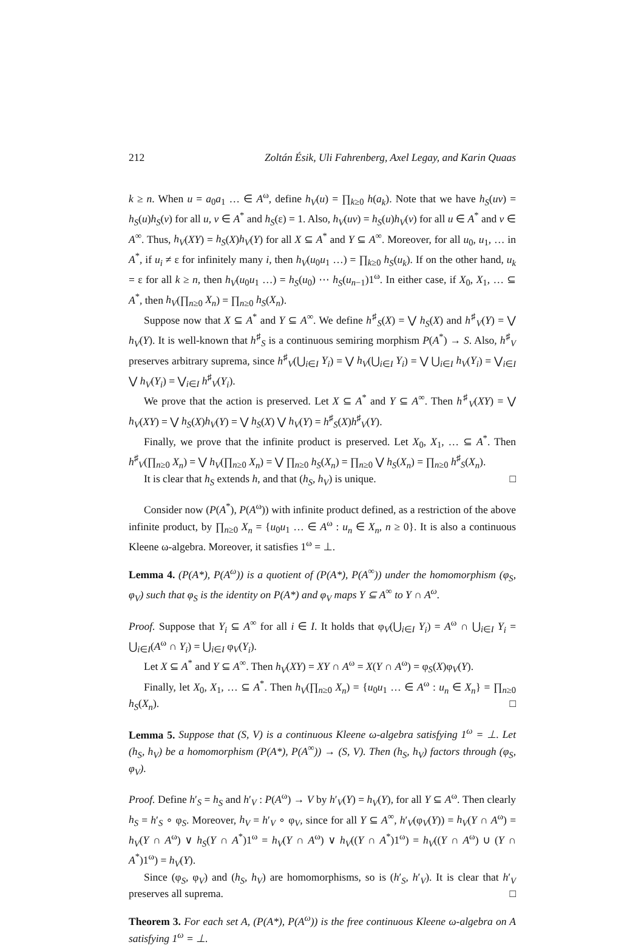212 Zoltán Ésik, Uli Fahrenberg, Axel Legay, and Karin Quaas
k ≥ n. When u = a<sub>0</sub>a<sub>1</sub> … ∈ A<sup>ω</sup>, define h<sub>V</sub>(u) = ∏<sub>k≥0</sub> h(a<sub>k</sub>). Note that we have h<sub>S</sub>(uv) = h<sub>S</sub>(u)h<sub>S</sub>(v) for all u, v ∈ A<sup>*</sup> and h<sub>S</sub>(ε) = 1. Also, h<sub>V</sub>(uv) = h<sub>S</sub>(u)h<sub>V</sub>(v) for all u ∈ A<sup>*</sup> and v ∈ A<sup>∞</sup>. Thus, h<sub>V</sub>(XY) = h<sub>S</sub>(X)h<sub>V</sub>(Y) for all X ⊆ A<sup>*</sup> and Y ⊆ A<sup>∞</sup>. Moreover, for all u<sub>0</sub>, u<sub>1</sub>, … in A<sup>*</sup>, if u<sub>i</sub> ≠ ε for infinitely many i, then h<sub>V</sub>(u<sub>0</sub>u<sub>1</sub> …) = ∏<sub>k≥0</sub> h<sub>S</sub>(u<sub>k</sub>). If on the other hand, u<sub>k</sub> = ε for all k ≥ n, then h<sub>V</sub>(u<sub>0</sub>u<sub>1</sub> …) = h<sub>S</sub>(u<sub>0</sub>) ⋯ h<sub>S</sub>(u<sub>n−1</sub>)1<sup>ω</sup>. In either case, if X<sub>0</sub>, X<sub>1</sub>, … ⊆ A<sup>*</sup>, then h<sub>V</sub>(∏<sub>n≥0</sub> X<sub>n</sub>) = ∏<sub>n≥0</sub> h<sub>S</sub>(X<sub>n</sub>).
Suppose now that X ⊆ A<sup>*</sup> and Y ⊆ A<sup>∞</sup>. We define h<sup>♯</sup><sub>S</sub>(X) = ⋁ h<sub>S</sub>(X) and h<sup>♯</sup><sub>V</sub>(Y) = ⋁ h<sub>V</sub>(Y). It is well-known that h<sup>♯</sup><sub>S</sub> is a continuous semiring morphism P(A<sup>*</sup>) → S. Also, h<sup>♯</sup><sub>V</sub> preserves arbitrary suprema, since h<sup>♯</sup><sub>V</sub>(⋃<sub>i∈I</sub> Y<sub>i</sub>) = ⋁ h<sub>V</sub>(⋃<sub>i∈I</sub> Y<sub>i</sub>) = ⋁ ⋃<sub>i∈I</sub> h<sub>V</sub>(Y<sub>i</sub>) = ⋁<sub>i∈I</sub> ⋁ h<sub>V</sub>(Y<sub>i</sub>) = ⋁<sub>i∈I</sub> h<sup>♯</sup><sub>V</sub>(Y<sub>i</sub>).
We prove that the action is preserved. Let X ⊆ A<sup>*</sup> and Y ⊆ A<sup>∞</sup>. Then h<sup>♯</sup><sub>V</sub>(XY) = ⋁ h<sub>V</sub>(XY) = ⋁ h<sub>S</sub>(X)h<sub>V</sub>(Y) = ⋁ h<sub>S</sub>(X) ⋁ h<sub>V</sub>(Y) = h<sup>♯</sup><sub>S</sub>(X)h<sup>♯</sup><sub>V</sub>(Y).
Finally, we prove that the infinite product is preserved. Let X<sub>0</sub>, X<sub>1</sub>, … ⊆ A<sup>*</sup>. Then h<sup>♯</sup><sub>V</sub>(∏<sub>n≥0</sub> X<sub>n</sub>) = ⋁ h<sub>V</sub>(∏<sub>n≥0</sub> X<sub>n</sub>) = ⋁ ∏<sub>n≥0</sub> h<sub>S</sub>(X<sub>n</sub>) = ∏<sub>n≥0</sub> ⋁ h<sub>S</sub>(X<sub>n</sub>) = ∏<sub>n≥0</sub> h<sup>♯</sup><sub>S</sub>(X<sub>n</sub>).
It is clear that h<sub>S</sub> extends h, and that (h<sub>S</sub>, h<sub>V</sub>) is unique. □
Consider now (P(A<sup>*</sup>), P(A<sup>ω</sup>)) with infinite product defined, as a restriction of the above infinite product, by ∏<sub>n≥0</sub> X<sub>n</sub> = {u<sub>0</sub>u<sub>1</sub> … ∈ A<sup>ω</sup> : u<sub>n</sub> ∈ X<sub>n</sub>, n ≥ 0}. It is also a continuous Kleene ω-algebra. Moreover, it satisfies 1<sup>ω</sup> = ⊥.
Lemma 4. (P(A*), P(A<sup>ω</sup>)) is a quotient of (P(A*), P(A<sup>∞</sup>)) under the homomorphism (φ<sub>S</sub>, φ<sub>V</sub>) such that φ<sub>S</sub> is the identity on P(A*) and φ<sub>V</sub> maps Y ⊆ A<sup>∞</sup> to Y ∩ A<sup>ω</sup>.
Proof. Suppose that Y<sub>i</sub> ⊆ A<sup>∞</sup> for all i ∈ I. It holds that φ<sub>V</sub>(⋃<sub>i∈I</sub> Y<sub>i</sub>) = A<sup>ω</sup> ∩ ⋃<sub>i∈I</sub> Y<sub>i</sub> = ⋃<sub>i∈I</sub>(A<sup>ω</sup> ∩ Y<sub>i</sub>) = ⋃<sub>i∈I</sub> φ<sub>V</sub>(Y<sub>i</sub>).
Let X ⊆ A<sup>*</sup> and Y ⊆ A<sup>∞</sup>. Then h<sub>V</sub>(XY) = XY ∩ A<sup>ω</sup> = X(Y ∩ A<sup>ω</sup>) = φ<sub>S</sub>(X)φ<sub>V</sub>(Y).
Finally, let X<sub>0</sub>, X<sub>1</sub>, … ⊆ A<sup>*</sup>. Then h<sub>V</sub>(∏<sub>n≥0</sub> X<sub>n</sub>) = {u<sub>0</sub>u<sub>1</sub> … ∈ A<sup>ω</sup> : u<sub>n</sub> ∈ X<sub>n</sub>} = ∏<sub>n≥0</sub> h<sub>S</sub>(X<sub>n</sub>). □
Lemma 5. Suppose that (S, V) is a continuous Kleene ω-algebra satisfying 1<sup>ω</sup> = ⊥. Let (h<sub>S</sub>, h<sub>V</sub>) be a homomorphism (P(A*), P(A<sup>∞</sup>)) → (S, V). Then (h<sub>S</sub>, h<sub>V</sub>) factors through (φ<sub>S</sub>, φ<sub>V</sub>).
Proof. Define h′<sub>S</sub> = h<sub>S</sub> and h′<sub>V</sub> : P(A<sup>ω</sup>) → V by h′<sub>V</sub>(Y) = h<sub>V</sub>(Y), for all Y ⊆ A<sup>ω</sup>. Then clearly h<sub>S</sub> = h′<sub>S</sub> ∘ φ<sub>S</sub>. Moreover, h<sub>V</sub> = h′<sub>V</sub> ∘ φ<sub>V</sub>, since for all Y ⊆ A<sup>∞</sup>, h′<sub>V</sub>(φ<sub>V</sub>(Y)) = h<sub>V</sub>(Y ∩ A<sup>ω</sup>) = h<sub>V</sub>(Y ∩ A<sup>ω</sup>) ∨ h<sub>S</sub>(Y ∩ A<sup>*</sup>)1<sup>ω</sup> = h<sub>V</sub>(Y ∩ A<sup>ω</sup>) ∨ h<sub>V</sub>((Y ∩ A<sup>*</sup>)1<sup>ω</sup>) = h<sub>V</sub>((Y ∩ A<sup>ω</sup>) ∪ (Y ∩ A<sup>*</sup>)1<sup>ω</sup>) = h<sub>V</sub>(Y).
Since (φ<sub>S</sub>, φ<sub>V</sub>) and (h<sub>S</sub>, h<sub>V</sub>) are homomorphisms, so is (h′<sub>S</sub>, h′<sub>V</sub>). It is clear that h′<sub>V</sub> preserves all suprema. □
Theorem 3. For each set A, (P(A*), P(A<sup>ω</sup>)) is the free continuous Kleene ω-algebra on A satisfying 1<sup>ω</sup> = ⊥.